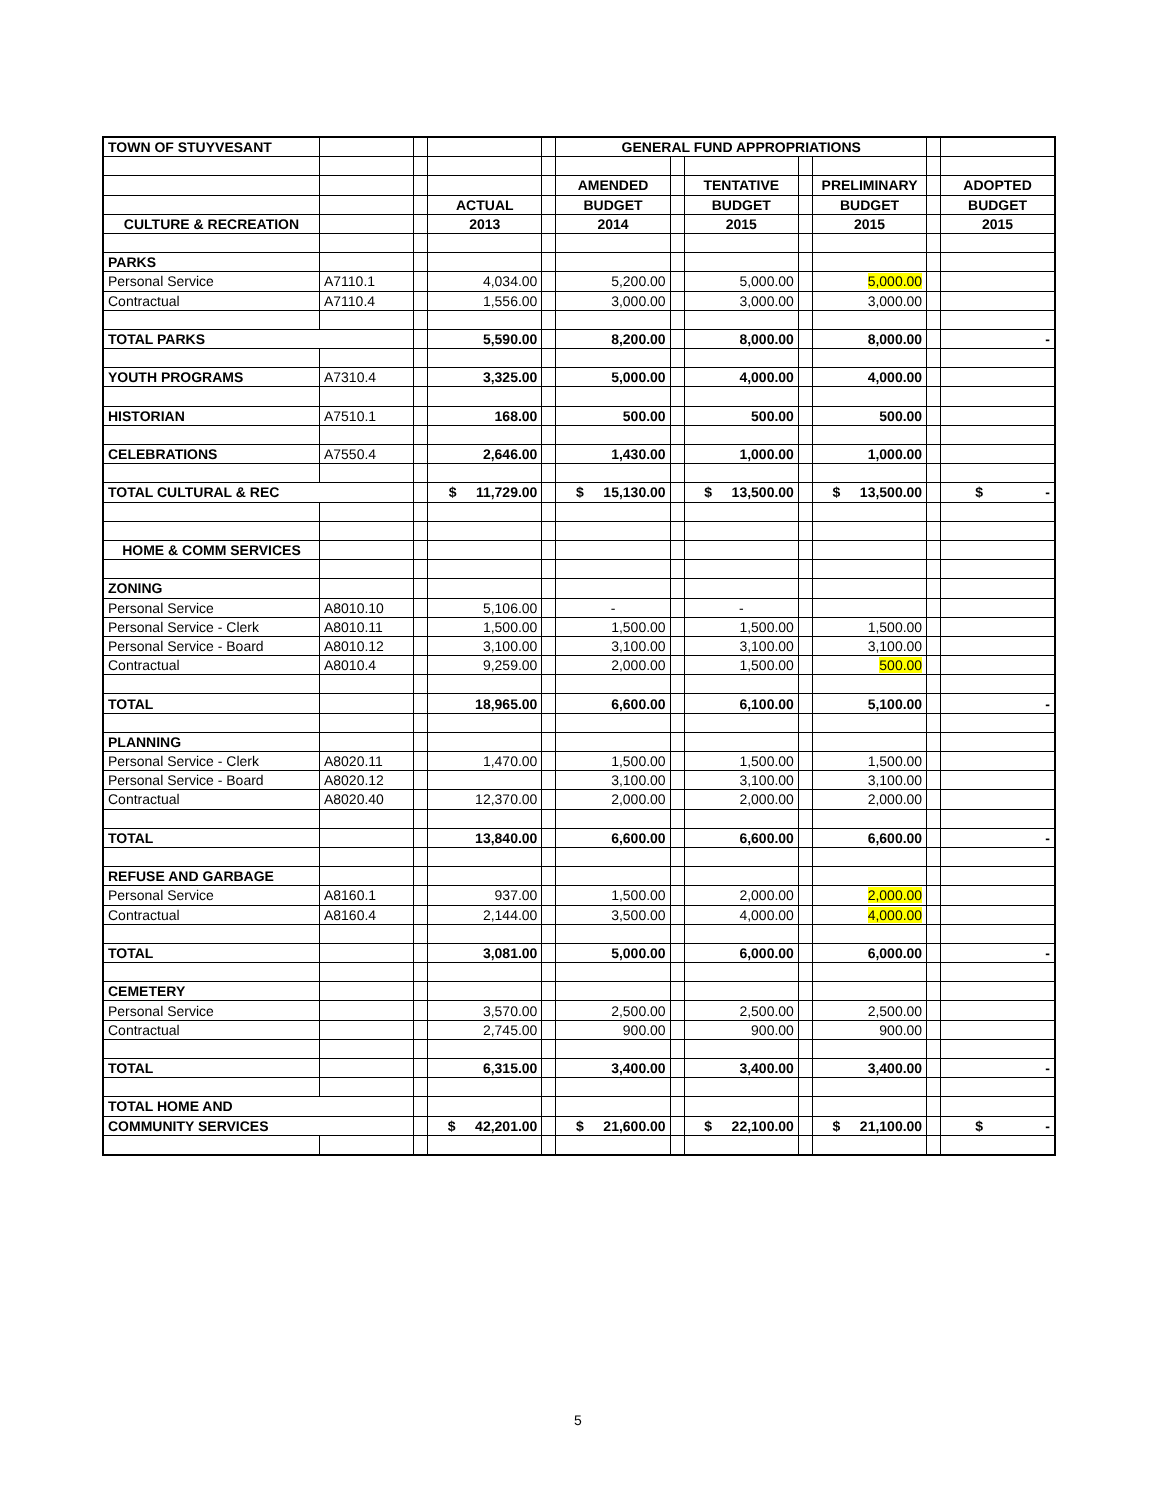| TOWN OF STUYVESANT | | | | | GENERAL FUND APPROPRIATIONS | | | | | | |
| | | | | | AMENDED | | TENTATIVE | | PRELIMINARY | | ADOPTED |
| | | | ACTUAL | | BUDGET | | BUDGET | | BUDGET | | BUDGET |
| CULTURE & RECREATION | | | 2013 | | 2014 | | 2015 | | 2015 | | 2015 |
| PARKS | | | | | | | | | | | |
| Personal Service | A7110.1 | | 4,034.00 | | 5,200.00 | | 5,000.00 | | 5,000.00 | | |
| Contractual | A7110.4 | | 1,556.00 | | 3,000.00 | | 3,000.00 | | 3,000.00 | | |
| TOTAL PARKS | | | 5,590.00 | | 8,200.00 | | 8,000.00 | | 8,000.00 | | - |
| YOUTH PROGRAMS | A7310.4 | | 3,325.00 | | 5,000.00 | | 4,000.00 | | 4,000.00 | | |
| HISTORIAN | A7510.1 | | 168.00 | | 500.00 | | 500.00 | | 500.00 | | |
| CELEBRATIONS | A7550.4 | | 2,646.00 | | 1,430.00 | | 1,000.00 | | 1,000.00 | | |
| TOTAL CULTURAL & REC | | | $ 11,729.00 | | $ 15,130.00 | | $ 13,500.00 | | $ 13,500.00 | | $ - |
| HOME & COMM SERVICES | | | | | | | | | | | |
| ZONING | | | | | | | | | | | |
| Personal Service | A8010.10 | | 5,106.00 | | - | | - | | | | |
| Personal Service - Clerk | A8010.11 | | 1,500.00 | | 1,500.00 | | 1,500.00 | | 1,500.00 | | |
| Personal Service - Board | A8010.12 | | 3,100.00 | | 3,100.00 | | 3,100.00 | | 3,100.00 | | |
| Contractual | A8010.4 | | 9,259.00 | | 2,000.00 | | 1,500.00 | | 500.00 | | |
| TOTAL | | | 18,965.00 | | 6,600.00 | | 6,100.00 | | 5,100.00 | | - |
| PLANNING | | | | | | | | | | | |
| Personal Service - Clerk | A8020.11 | | 1,470.00 | | 1,500.00 | | 1,500.00 | | 1,500.00 | | |
| Personal Service - Board | A8020.12 | | | | 3,100.00 | | 3,100.00 | | 3,100.00 | | |
| Contractual | A8020.40 | | 12,370.00 | | 2,000.00 | | 2,000.00 | | 2,000.00 | | |
| TOTAL | | | 13,840.00 | | 6,600.00 | | 6,600.00 | | 6,600.00 | | - |
| REFUSE AND GARBAGE | | | | | | | | | | | |
| Personal Service | A8160.1 | | 937.00 | | 1,500.00 | | 2,000.00 | | 2,000.00 | | |
| Contractual | A8160.4 | | 2,144.00 | | 3,500.00 | | 4,000.00 | | 4,000.00 | | |
| TOTAL | | | 3,081.00 | | 5,000.00 | | 6,000.00 | | 6,000.00 | | - |
| CEMETERY | | | | | | | | | | | |
| Personal Service | | | 3,570.00 | | 2,500.00 | | 2,500.00 | | 2,500.00 | | |
| Contractual | | | 2,745.00 | | 900.00 | | 900.00 | | 900.00 | | |
| TOTAL | | | 6,315.00 | | 3,400.00 | | 3,400.00 | | 3,400.00 | | - |
| TOTAL HOME AND | | | | | | | | | | | |
| COMMUNITY SERVICES | | | $ 42,201.00 | | $ 21,600.00 | | $ 22,100.00 | | $ 21,100.00 | | $ - |
5